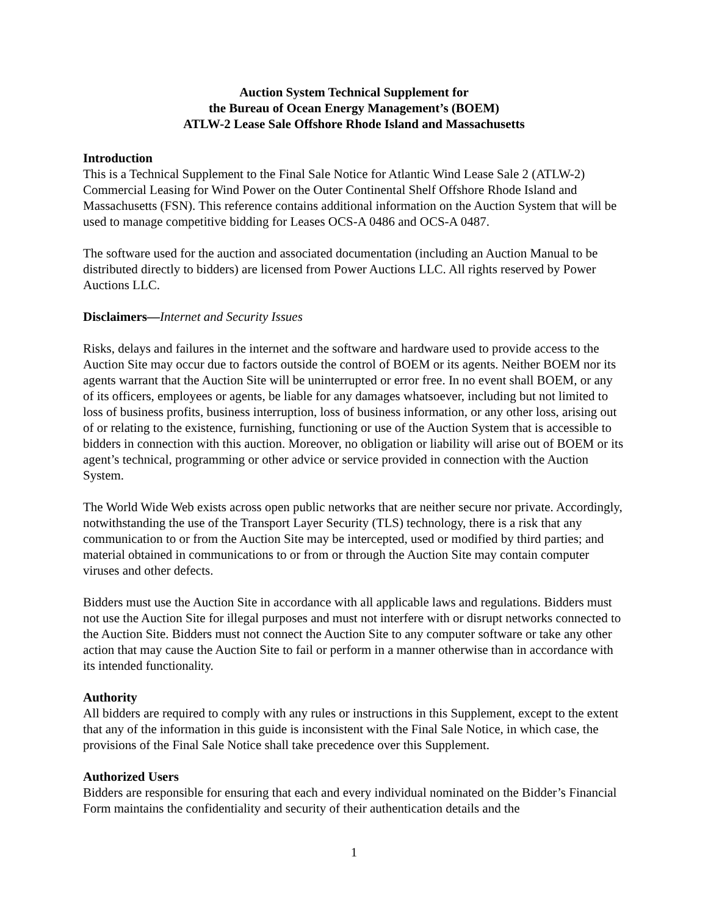Auction System Technical Supplement for
the Bureau of Ocean Energy Management’s (BOEM)
ATLW-2 Lease Sale Offshore Rhode Island and Massachusetts
Introduction
This is a Technical Supplement to the Final Sale Notice for Atlantic Wind Lease Sale 2 (ATLW-2) Commercial Leasing for Wind Power on the Outer Continental Shelf Offshore Rhode Island and Massachusetts (FSN). This reference contains additional information on the Auction System that will be used to manage competitive bidding for Leases OCS-A 0486 and OCS-A 0487.
The software used for the auction and associated documentation (including an Auction Manual to be distributed directly to bidders) are licensed from Power Auctions LLC. All rights reserved by Power Auctions LLC.
Disclaimers—Internet and Security Issues
Risks, delays and failures in the internet and the software and hardware used to provide access to the Auction Site may occur due to factors outside the control of BOEM or its agents. Neither BOEM nor its agents warrant that the Auction Site will be uninterrupted or error free. In no event shall BOEM, or any of its officers, employees or agents, be liable for any damages whatsoever, including but not limited to loss of business profits, business interruption, loss of business information, or any other loss, arising out of or relating to the existence, furnishing, functioning or use of the Auction System that is accessible to bidders in connection with this auction. Moreover, no obligation or liability will arise out of BOEM or its agent’s technical, programming or other advice or service provided in connection with the Auction System.
The World Wide Web exists across open public networks that are neither secure nor private. Accordingly, notwithstanding the use of the Transport Layer Security (TLS) technology, there is a risk that any communication to or from the Auction Site may be intercepted, used or modified by third parties; and material obtained in communications to or from or through the Auction Site may contain computer viruses and other defects.
Bidders must use the Auction Site in accordance with all applicable laws and regulations. Bidders must not use the Auction Site for illegal purposes and must not interfere with or disrupt networks connected to the Auction Site. Bidders must not connect the Auction Site to any computer software or take any other action that may cause the Auction Site to fail or perform in a manner otherwise than in accordance with its intended functionality.
Authority
All bidders are required to comply with any rules or instructions in this Supplement, except to the extent that any of the information in this guide is inconsistent with the Final Sale Notice, in which case, the provisions of the Final Sale Notice shall take precedence over this Supplement.
Authorized Users
Bidders are responsible for ensuring that each and every individual nominated on the Bidder’s Financial Form maintains the confidentiality and security of their authentication details and the
1